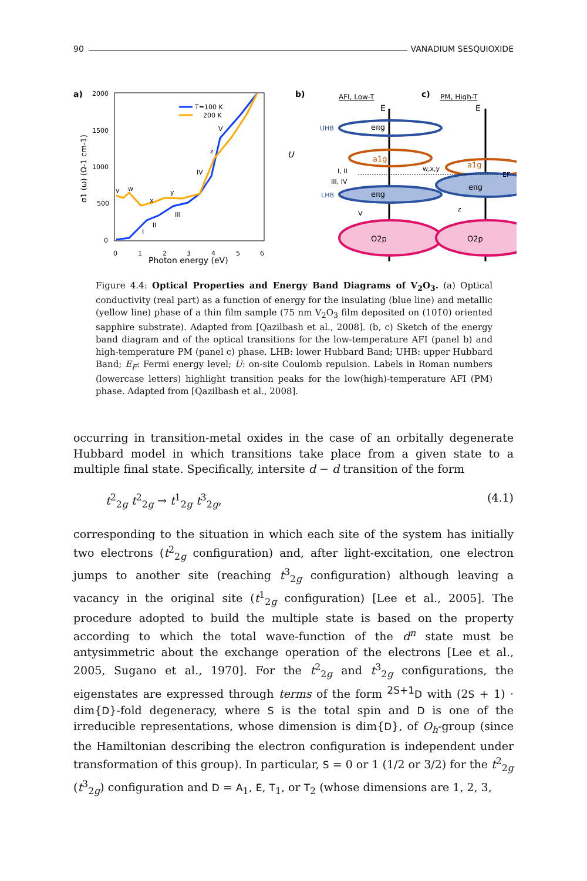90 VANADIUM SESQUIOXIDE
a)
2000
1500
1000
500
0
0
1
2
3
4
5
6
Photon energy (eV)
σ1 (ω) (Ω-1 cm-1)
T=100 K
200 K
v
w
x
y
III
II
I
IV
z
V
b)
AFI, Low-T
E
UHB
LHB
U
eπg
a1g
eπg
O2p
I, II
III, IV
V
c)
PM, High-T
E
w,x,y
a1g
eπg
z
O2p
EF
Figure 4.4: Optical Properties and Energy Band Diagrams of V<sub>2</sub>O<sub>3</sub>. (a) Optical conductivity (real part) as a function of energy for the insulating (blue line) and metallic (yellow line) phase of a thin film sample (75 nm V<sub>2</sub>O<sub>3</sub> film deposited on (101̄0) oriented sapphire substrate). Adapted from [Qazilbash et al., 2008]. (b, c) Sketch of the energy band diagram and of the optical transitions for the low-temperature AFI (panel b) and high-temperature PM (panel c) phase. LHB: lower Hubbard Band; UHB: upper Hubbard Band; E<sub>F</sub>: Fermi energy level; U: on-site Coulomb repulsion. Labels in Roman numbers (lowercase letters) highlight transition peaks for the low(high)-temperature AFI (PM) phase. Adapted from [Qazilbash et al., 2008].
occurring in transition-metal oxides in the case of an orbitally degenerate Hubbard model in which transitions take place from a given state to a multiple final state. Specifically, intersite d − d transition of the form
t<sup>2</sup><sub>2g</sub> t<sup>2</sup><sub>2g</sub> → t<sup>1</sup><sub>2g</sub> t<sup>3</sup><sub>2g</sub>, (4.1)
corresponding to the situation in which each site of the system has initially two electrons (t<sup>2</sup><sub>2g</sub> configuration) and, after light-excitation, one electron jumps to another site (reaching t<sup>3</sup><sub>2g</sub> configuration) although leaving a vacancy in the original site (t<sup>1</sup><sub>2g</sub> configuration) [Lee et al., 2005]. The procedure adopted to build the multiple state is based on the property according to which the total wave-function of the d<sup>n</sup> state must be antysimmetric about the exchange operation of the electrons [Lee et al., 2005, Sugano et al., 1970]. For the t<sup>2</sup><sub>2g</sub> and t<sup>3</sup><sub>2g</sub> configurations, the eigenstates are expressed through terms of the form <sup>2S+1</sup>D with (2S + 1) · dim{D}-fold degeneracy, where S is the total spin and D is one of the irreducible representations, whose dimension is dim{D}, of O<sub>h</sub>-group (since the Hamiltonian describing the electron configuration is independent under transformation of this group). In particular, S = 0 or 1 (1/2 or 3/2) for the t<sup>2</sup><sub>2g</sub> (t<sup>3</sup><sub>2g</sub>) configuration and D = A<sub>1</sub>, E, T<sub>1</sub>, or T<sub>2</sub> (whose dimensions are 1, 2, 3,